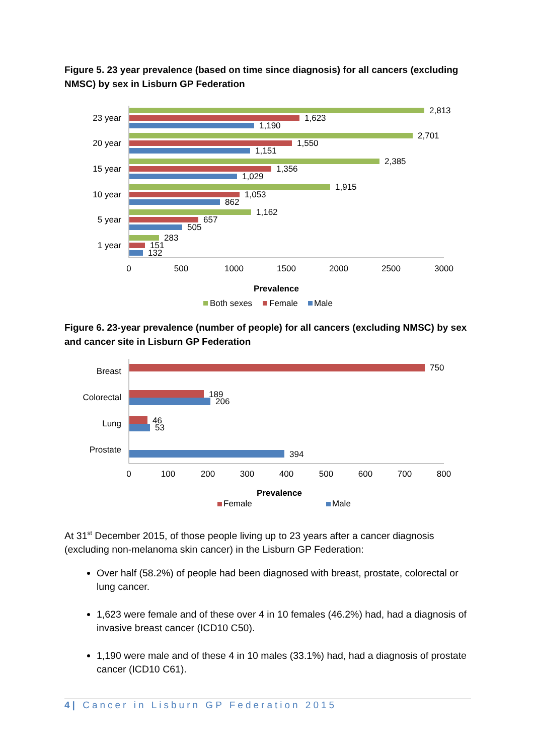Figure 5. 23 year prevalence (based on time since diagnosis) for all cancers (excluding NMSC) by sex in Lisburn GP Federation
2,813
1,623
1,190
2,701
1,550
1,151
2,385
1,356
1,029
1,915
1,053
862
1,162
657
505
283
151
132
23 year
20 year
15 year
10 year
5 year
1 year
0
500
1000
1500
2000
2500
3000
Prevalence
Both sexes
Female
Male
Figure 6. 23-year prevalence (number of people) for all cancers (excluding NMSC) by sex and cancer site in Lisburn GP Federation
750
189
206
46
53
394
Breast
Colorectal
Lung
Prostate
0
100
200
300
400
500
600
700
800
Prevalence
Female
Male
At 31<sup>st</sup> December 2015, of those people living up to 23 years after a cancer diagnosis (excluding non-melanoma skin cancer) in the Lisburn GP Federation:
Over half (58.2%) of people had been diagnosed with breast, prostate, colorectal or lung cancer.
1,623 were female and of these over 4 in 10 females (46.2%) had, had a diagnosis of invasive breast cancer (ICD10 C50).
1,190 were male and of these 4 in 10 males (33.1%) had, had a diagnosis of prostate cancer (ICD10 C61).
4| Cancer in Lisburn GP Federation 2015